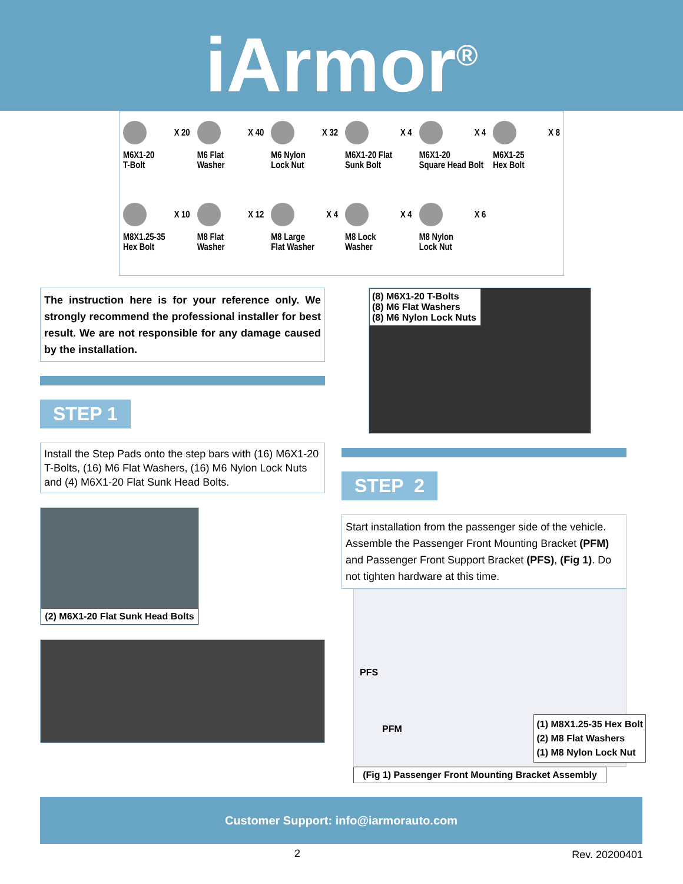iArmor<sup>®</sup>
X 20
M6X1-20
T-Bolt
X 40
M6 Flat
Washer
X 32
M6 Nylon
Lock Nut
X 4
M6X1-20 Flat
Sunk Bolt
X 4
M6X1-20
Square Head Bolt
X 8
M6X1-25
Hex Bolt
X 10
M8X1.25-35
Hex Bolt
X 12
M8 Flat
Washer
X 4
M8 Large
Flat Washer
X 4
M8 Lock
Washer
X 6
M8 Nylon
Lock Nut
The instruction here is for your reference only. We strongly recommend the professional installer for best result. We are not responsible for any damage caused by the installation.
STEP 1
Install the Step Pads onto the step bars with (16) M6X1-20 T-Bolts, (16) M6 Flat Washers, (16) M6 Nylon Lock Nuts and (4) M6X1-20 Flat Sunk Head Bolts.
(2) M6X1-20 Flat Sunk Head Bolts
(8) M6X1-20 T-Bolts
(8) M6 Flat Washers
(8) M6 Nylon Lock Nuts
STEP 2
Start installation from the passenger side of the vehicle. Assemble the Passenger Front Mounting Bracket (PFM) and Passenger Front Support Bracket (PFS), (Fig 1). Do not tighten hardware at this time.
PFS
PFM
(1) M8X1.25-35 Hex Bolt
(2) M8 Flat Washers
(1) M8 Nylon Lock Nut
(Fig 1) Passenger Front Mounting Bracket Assembly
Customer Support: info@iarmorauto.com
2 Rev. 20200401